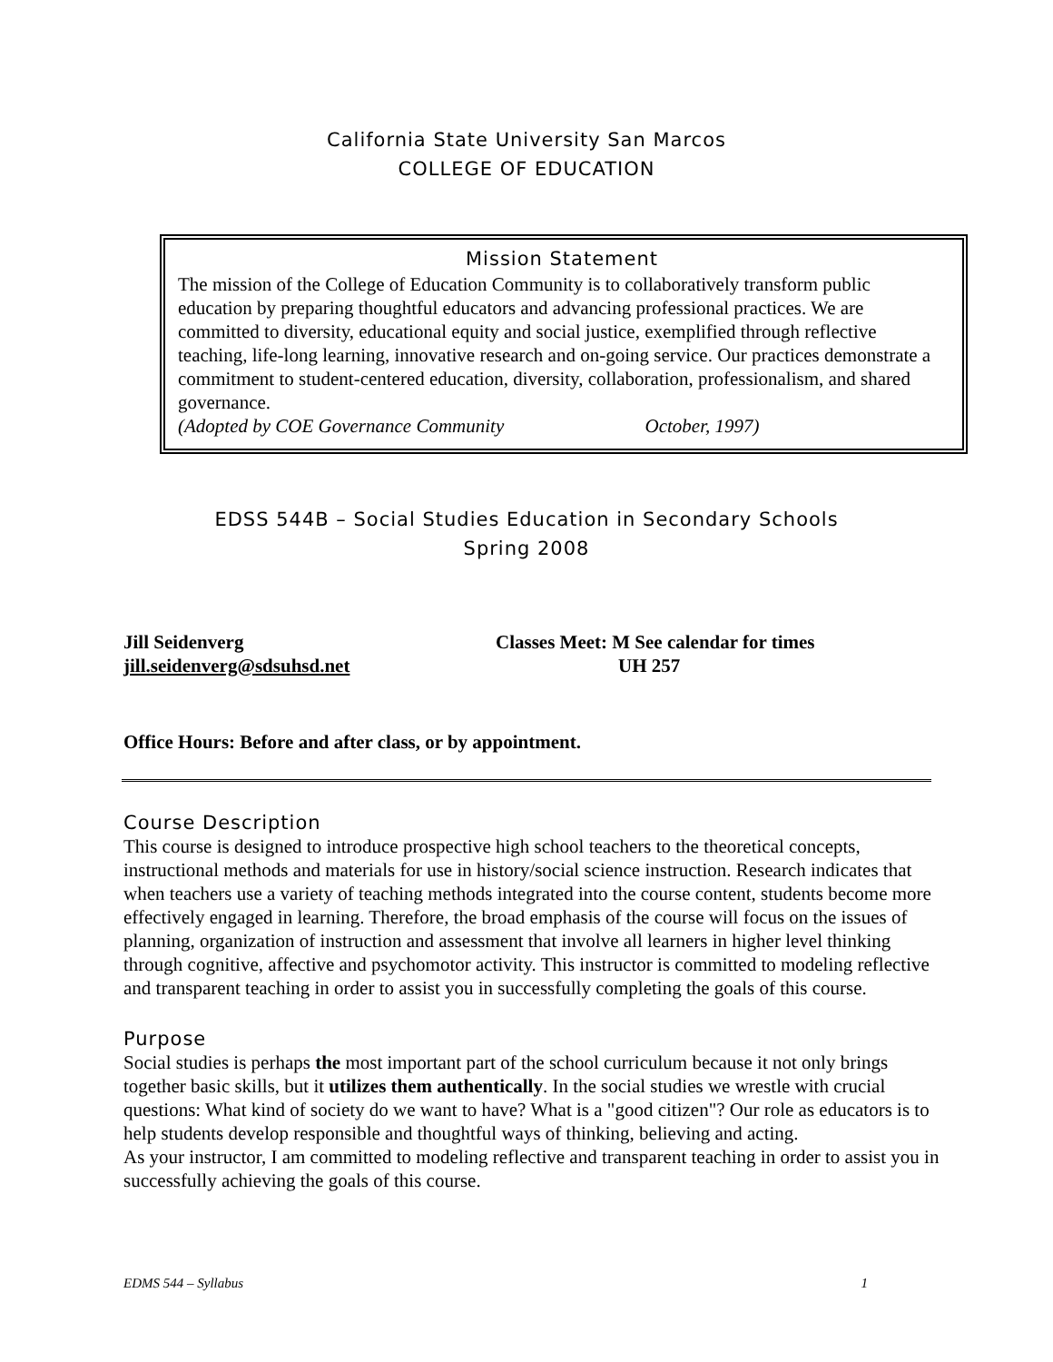California State University San Marcos
COLLEGE OF EDUCATION
Mission Statement
The mission of the College of Education Community is to collaboratively transform public education by preparing thoughtful educators and advancing professional practices. We are committed to diversity, educational equity and social justice, exemplified through reflective teaching, life-long learning, innovative research and on-going service. Our practices demonstrate a commitment to student-centered education, diversity, collaboration, professionalism, and shared governance.
(Adopted by COE Governance Community October, 1997)
EDSS 544B – Social Studies Education in Secondary Schools
Spring 2008
Jill Seidenverg
jill.seidenverg@sdsuhsd.net
Classes Meet: M See calendar for times
UH 257
Office Hours: Before and after class, or by appointment.
Course Description
This course is designed to introduce prospective high school teachers to the theoretical concepts, instructional methods and materials for use in history/social science instruction. Research indicates that when teachers use a variety of teaching methods integrated into the course content, students become more effectively engaged in learning. Therefore, the broad emphasis of the course will focus on the issues of planning, organization of instruction and assessment that involve all learners in higher level thinking through cognitive, affective and psychomotor activity. This instructor is committed to modeling reflective and transparent teaching in order to assist you in successfully completing the goals of this course.
Purpose
Social studies is perhaps the most important part of the school curriculum because it not only brings together basic skills, but it utilizes them authentically. In the social studies we wrestle with crucial questions: What kind of society do we want to have? What is a "good citizen"? Our role as educators is to help students develop responsible and thoughtful ways of thinking, believing and acting.
As your instructor, I am committed to modeling reflective and transparent teaching in order to assist you in successfully achieving the goals of this course.
EDMS 544 – Syllabus 1